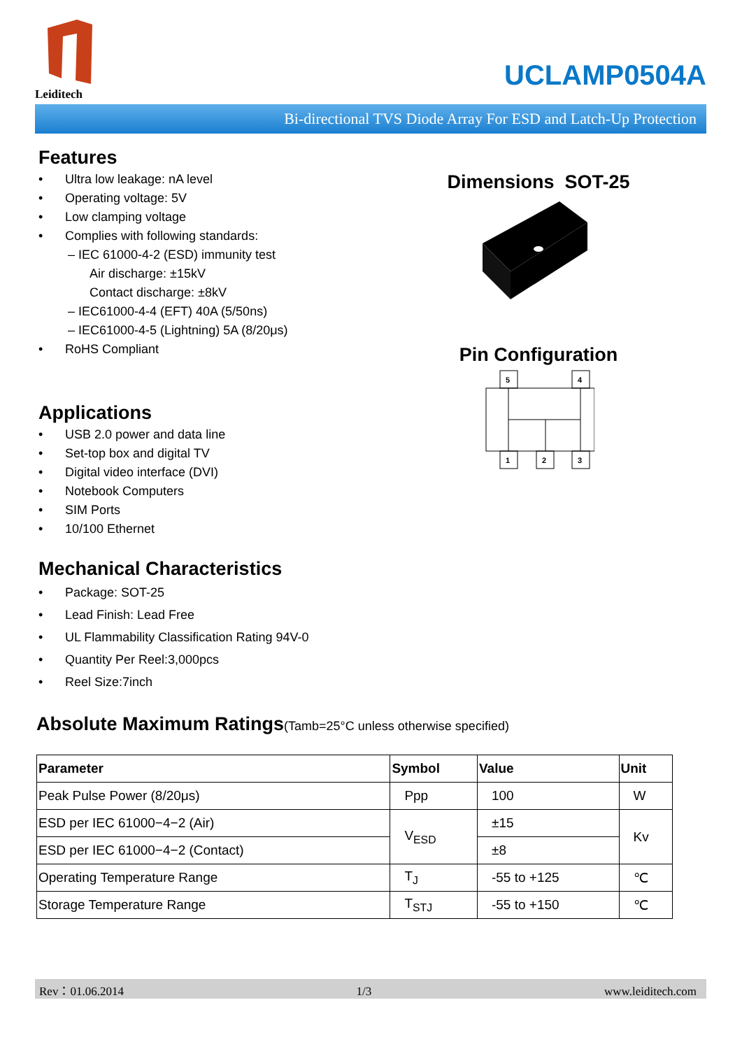Leiditech
UCLAMP0504A
Bi-directional TVS Diode Array For ESD and Latch-Up Protection
Features
• Ultra low leakage: nA level
• Operating voltage: 5V
• Low clamping voltage
• Complies with following standards:
– IEC 61000-4-2 (ESD) immunity test
Air discharge: ±15kV
Contact discharge: ±8kV
– IEC61000-4-4 (EFT) 40A (5/50ns)
– IEC61000-4-5 (Lightning) 5A (8/20μs)
• RoHS Compliant
Applications
• USB 2.0 power and data line
• Set-top box and digital TV
• Digital video interface (DVI)
• Notebook Computers
• SIM Ports
• 10/100 Ethernet
Mechanical Characteristics
• Package: SOT-25
• Lead Finish: Lead Free
• UL Flammability Classification Rating 94V-0
• Quantity Per Reel:3,000pcs
• Reel Size:7inch
Dimensions SOT-25
Pin Configuration
5
4
1
2
3
Absolute Maximum Ratings(Tamb=25°C unless otherwise specified)
| Parameter | Symbol | Value | Unit |
| --- | --- | --- | --- |
| Peak Pulse Power (8/20μs) | Ppp | 100 | W |
| ESD per IEC 61000−4−2 (Air) | V<sub>ESD</sub> | ±15 | Kv |
| ESD per IEC 61000−4−2 (Contact) | | ±8 | |
| Operating Temperature Range | T<sub>J</sub> | -55 to +125 | ℃ |
| Storage Temperature Range | T<sub>STJ</sub> | -55 to +150 | ℃ |
Rev：01.06.2014 1/3 www.leiditech.com